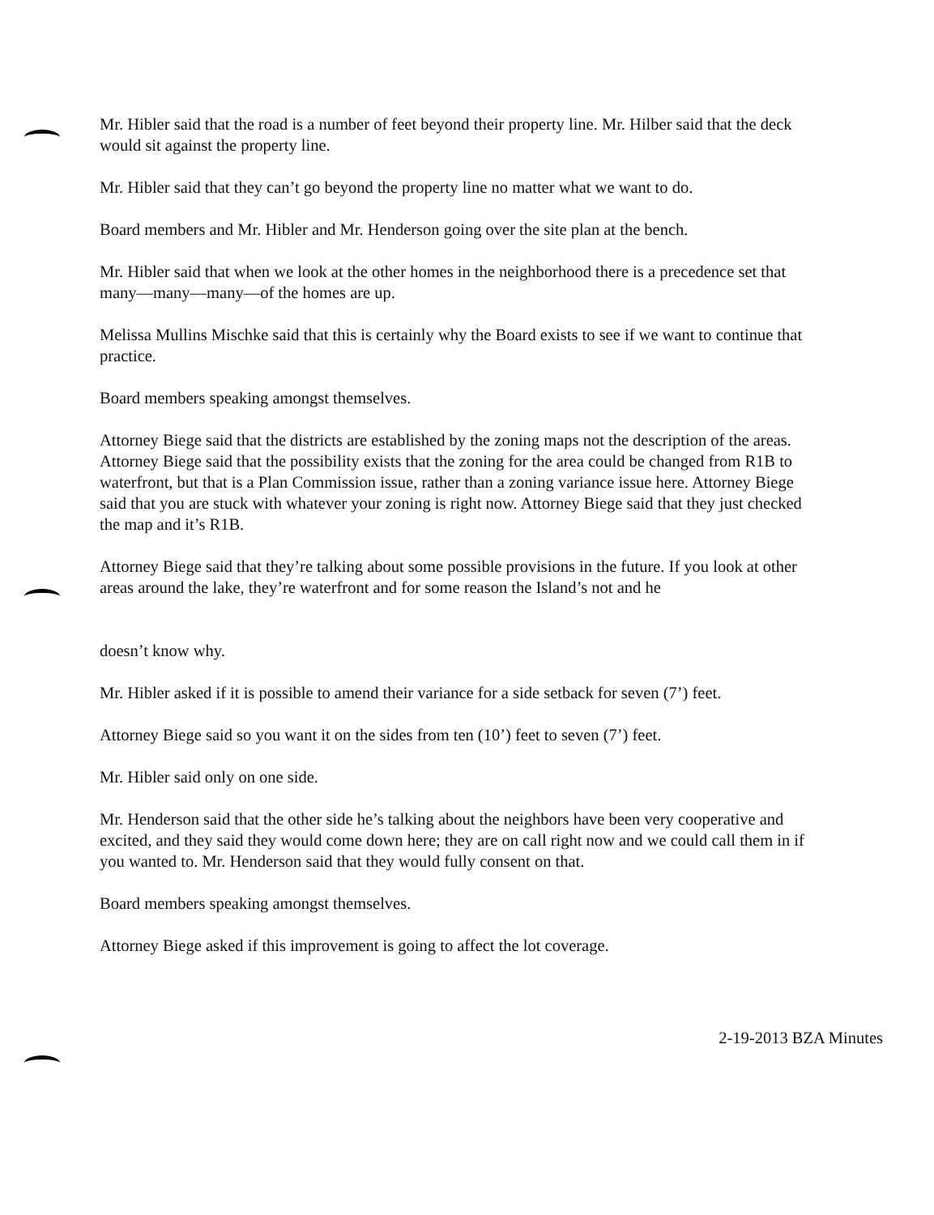Mr. Hibler said that the road is a number of feet beyond their property line. Mr. Hilber said that the deck would sit against the property line.
Mr. Hibler said that they can’t go beyond the property line no matter what we want to do.
Board members and Mr. Hibler and Mr. Henderson going over the site plan at the bench.
Mr. Hibler said that when we look at the other homes in the neighborhood there is a precedence set that many—many—many—of the homes are up.
Melissa Mullins Mischke said that this is certainly why the Board exists to see if we want to continue that practice.
Board members speaking amongst themselves.
Attorney Biege said that the districts are established by the zoning maps not the description of the areas. Attorney Biege said that the possibility exists that the zoning for the area could be changed from R1B to waterfront, but that is a Plan Commission issue, rather than a zoning variance issue here. Attorney Biege said that you are stuck with whatever your zoning is right now. Attorney Biege said that they just checked the map and it’s R1B.
Attorney Biege said that they’re talking about some possible provisions in the future. If you look at other areas around the lake, they’re waterfront and for some reason the Island’s not and he
doesn’t know why.
Mr. Hibler asked if it is possible to amend their variance for a side setback for seven (7’) feet.
Attorney Biege said so you want it on the sides from ten (10’) feet to seven (7’) feet.
Mr. Hibler said only on one side.
Mr. Henderson said that the other side he’s talking about the neighbors have been very cooperative and excited, and they said they would come down here; they are on call right now and we could call them in if you wanted to. Mr. Henderson said that they would fully consent on that.
Board members speaking amongst themselves.
Attorney Biege asked if this improvement is going to affect the lot coverage.
2-19-2013 BZA Minutes